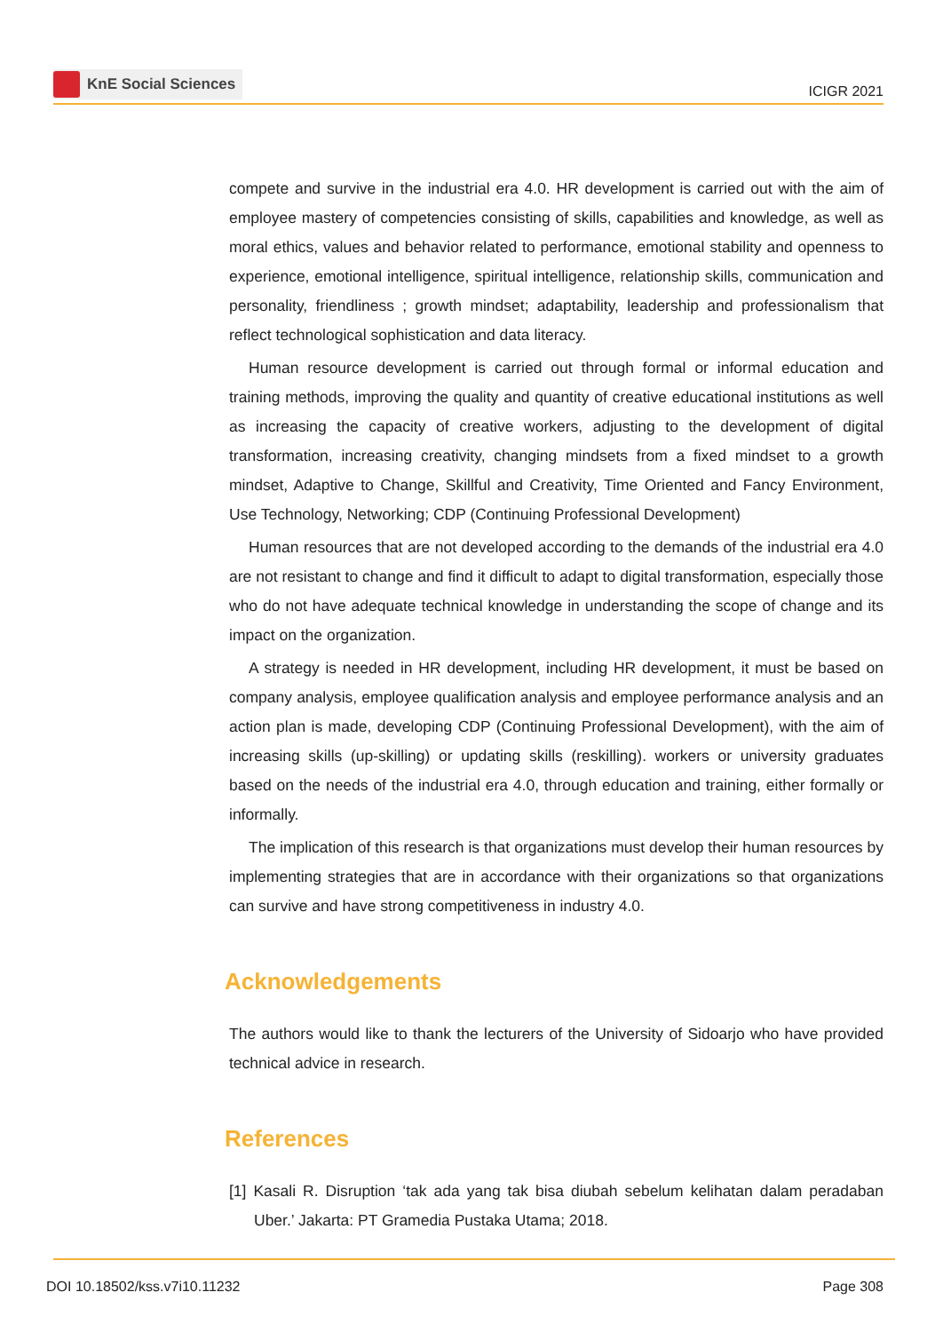KnE Social Sciences
ICIGR 2021
compete and survive in the industrial era 4.0. HR development is carried out with the aim of employee mastery of competencies consisting of skills, capabilities and knowledge, as well as moral ethics, values and behavior related to performance, emotional stability and openness to experience, emotional intelligence, spiritual intelligence, relationship skills, communication and personality, friendliness ; growth mindset; adaptability, leadership and professionalism that reflect technological sophistication and data literacy.
Human resource development is carried out through formal or informal education and training methods, improving the quality and quantity of creative educational institutions as well as increasing the capacity of creative workers, adjusting to the development of digital transformation, increasing creativity, changing mindsets from a fixed mindset to a growth mindset, Adaptive to Change, Skillful and Creativity, Time Oriented and Fancy Environment, Use Technology, Networking; CDP (Continuing Professional Development)
Human resources that are not developed according to the demands of the industrial era 4.0 are not resistant to change and find it difficult to adapt to digital transformation, especially those who do not have adequate technical knowledge in understanding the scope of change and its impact on the organization.
A strategy is needed in HR development, including HR development, it must be based on company analysis, employee qualification analysis and employee performance analysis and an action plan is made, developing CDP (Continuing Professional Development), with the aim of increasing skills (up-skilling) or updating skills (reskilling). workers or university graduates based on the needs of the industrial era 4.0, through education and training, either formally or informally.
The implication of this research is that organizations must develop their human resources by implementing strategies that are in accordance with their organizations so that organizations can survive and have strong competitiveness in industry 4.0.
Acknowledgements
The authors would like to thank the lecturers of the University of Sidoarjo who have provided technical advice in research.
References
[1] Kasali R. Disruption ‘tak ada yang tak bisa diubah sebelum kelihatan dalam peradaban Uber.’ Jakarta: PT Gramedia Pustaka Utama; 2018.
DOI 10.18502/kss.v7i10.11232 Page 308